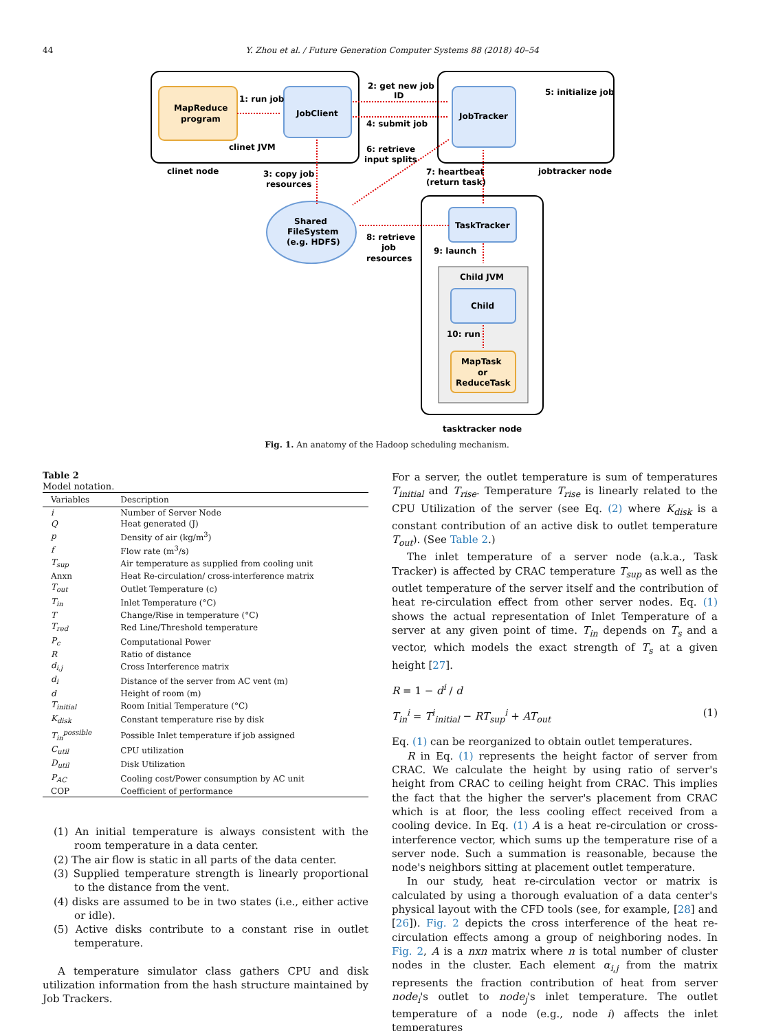44 Y. Zhou et al. / Future Generation Computer Systems 88 (2018) 40–54
MapReduce
program
JobClient
JobTracker
TaskTracker
Child
MapTask
or
ReduceTask
Shared
FileSystem
(e.g. HDFS)
1: run job
2: get new job
ID
4: submit job
5: initialize job
clinet JVM
6: retrieve
input splits
clinet node
3: copy job
resources
7: heartbeat
(return task)
jobtracker node
8: retrieve
job
resources
9: launch
Child JVM
10: run
tasktracker node
Fig. 1. An anatomy of the Hadoop scheduling mechanism.
Table 2
Model notation.
| Variables | Description |
| --- | --- |
| i | Number of Server Node |
| Q | Heat generated (J) |
| p | Density of air (kg/m<sup>3</sup>) |
| f | Flow rate (m<sup>3</sup>/s) |
| T<sub>sup</sub> | Air temperature as supplied from cooling unit |
| Anxn | Heat Re-circulation/ cross-interference matrix |
| T<sub>out</sub> | Outlet Temperature (c) |
| T<sub>in</sub> | Inlet Temperature (°C) |
| T | Change/Rise in temperature (°C) |
| T<sub>red</sub> | Red Line/Threshold temperature |
| P<sub>c</sub> | Computational Power |
| R | Ratio of distance |
| d<sub>i,j</sub> | Cross Interference matrix |
| d<sub>i</sub> | Distance of the server from AC vent (m) |
| d | Height of room (m) |
| T<sub>initial</sub> | Room Initial Temperature (°C) |
| K<sub>disk</sub> | Constant temperature rise by disk |
| T<sub>in</sub><sup>possible</sup> | Possible Inlet temperature if job assigned |
| C<sub>util</sub> | CPU utilization |
| D<sub>util</sub> | Disk Utilization |
| P<sub>AC</sub> | Cooling cost/Power consumption by AC unit |
| COP | Coefficient of performance |
(1) An initial temperature is always consistent with the room temperature in a data center.
(2) The air flow is static in all parts of the data center.
(3) Supplied temperature strength is linearly proportional to the distance from the vent.
(4) disks are assumed to be in two states (i.e., either active or idle).
(5) Active disks contribute to a constant rise in outlet temperature.
A temperature simulator class gathers CPU and disk utilization information from the hash structure maintained by Job Trackers.
For a server, the outlet temperature is sum of temperatures T<sub>initial</sub> and T<sub>rise</sub>. Temperature T<sub>rise</sub> is linearly related to the CPU Utilization of the server (see Eq. (2) where K<sub>disk</sub> is a constant contribution of an active disk to outlet temperature T<sub>out</sub>). (See Table 2.)
The inlet temperature of a server node (a.k.a., Task Tracker) is affected by CRAC temperature T<sub>sup</sub> as well as the outlet temperature of the server itself and the contribution of heat re-circulation effect from other server nodes. Eq. (1) shows the actual representation of Inlet Temperature of a server at any given point of time. T<sub>in</sub> depends on T<sub>s</sub> and a vector, which models the exact strength of T<sub>s</sub> at a given height [27].
R = 1 − d<sup>i</sup> / d
T<sub>in</sub><sup>i</sup> = T<sup>i</sup><sub>initial</sub> − RT<sub>sup</sub><sup>i</sup> + AT<sub>out</sub> (1)
Eq. (1) can be reorganized to obtain outlet temperatures.
R in Eq. (1) represents the height factor of server from CRAC. We calculate the height by using ratio of server's height from CRAC to ceiling height from CRAC. This implies the fact that the higher the server's placement from CRAC which is at floor, the less cooling effect received from a cooling device. In Eq. (1) A is a heat re-circulation or cross-interference vector, which sums up the temperature rise of a server node. Such a summation is reasonable, because the node's neighbors sitting at placement outlet temperature.
In our study, heat re-circulation vector or matrix is calculated by using a thorough evaluation of a data center's physical layout with the CFD tools (see, for example, [28] and [26]). Fig. 2 depicts the cross interference of the heat re-circulation effects among a group of neighboring nodes. In Fig. 2, A is a nxn matrix where n is total number of cluster nodes in the cluster. Each element α<sub>i,j</sub> from the matrix represents the fraction contribution of heat from server node<sub>i</sub>'s outlet to node<sub>j</sub>'s inlet temperature. The outlet temperature of a node (e.g., node i) affects the inlet temperatures